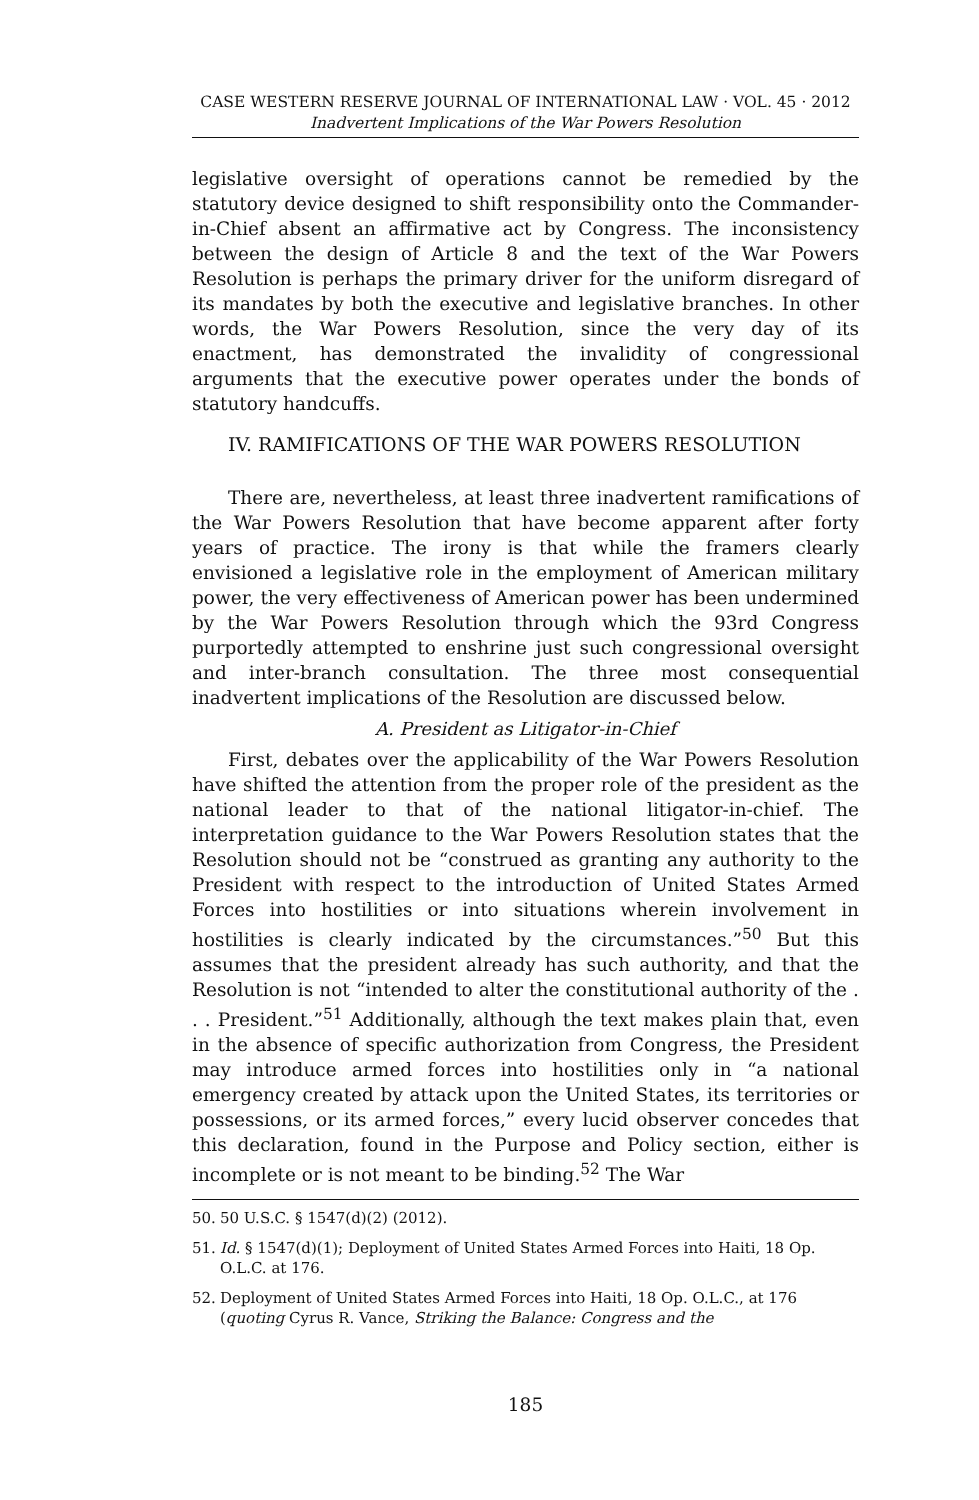CASE WESTERN RESERVE JOURNAL OF INTERNATIONAL LAW · VOL. 45 · 2012
Inadvertent Implications of the War Powers Resolution
legislative oversight of operations cannot be remedied by the statutory device designed to shift responsibility onto the Commander-in-Chief absent an affirmative act by Congress. The inconsistency between the design of Article 8 and the text of the War Powers Resolution is perhaps the primary driver for the uniform disregard of its mandates by both the executive and legislative branches. In other words, the War Powers Resolution, since the very day of its enactment, has demonstrated the invalidity of congressional arguments that the executive power operates under the bonds of statutory handcuffs.
IV. RAMIFICATIONS OF THE WAR POWERS RESOLUTION
There are, nevertheless, at least three inadvertent ramifications of the War Powers Resolution that have become apparent after forty years of practice. The irony is that while the framers clearly envisioned a legislative role in the employment of American military power, the very effectiveness of American power has been undermined by the War Powers Resolution through which the 93rd Congress purportedly attempted to enshrine just such congressional oversight and inter-branch consultation. The three most consequential inadvertent implications of the Resolution are discussed below.
A. President as Litigator-in-Chief
First, debates over the applicability of the War Powers Resolution have shifted the attention from the proper role of the president as the national leader to that of the national litigator-in-chief. The interpretation guidance to the War Powers Resolution states that the Resolution should not be “construed as granting any authority to the President with respect to the introduction of United States Armed Forces into hostilities or into situations wherein involvement in hostilities is clearly indicated by the circumstances.”<sup>50</sup> But this assumes that the president already has such authority, and that the Resolution is not “intended to alter the constitutional authority of the . . . President.”<sup>51</sup> Additionally, although the text makes plain that, even in the absence of specific authorization from Congress, the President may introduce armed forces into hostilities only in “a national emergency created by attack upon the United States, its territories or possessions, or its armed forces,” every lucid observer concedes that this declaration, found in the Purpose and Policy section, either is incomplete or is not meant to be binding.<sup>52</sup> The War
50. 50 U.S.C. § 1547(d)(2) (2012).
51. Id. § 1547(d)(1); Deployment of United States Armed Forces into Haiti, 18 Op. O.L.C. at 176.
52. Deployment of United States Armed Forces into Haiti, 18 Op. O.L.C., at 176 (quoting Cyrus R. Vance, Striking the Balance: Congress and the
185